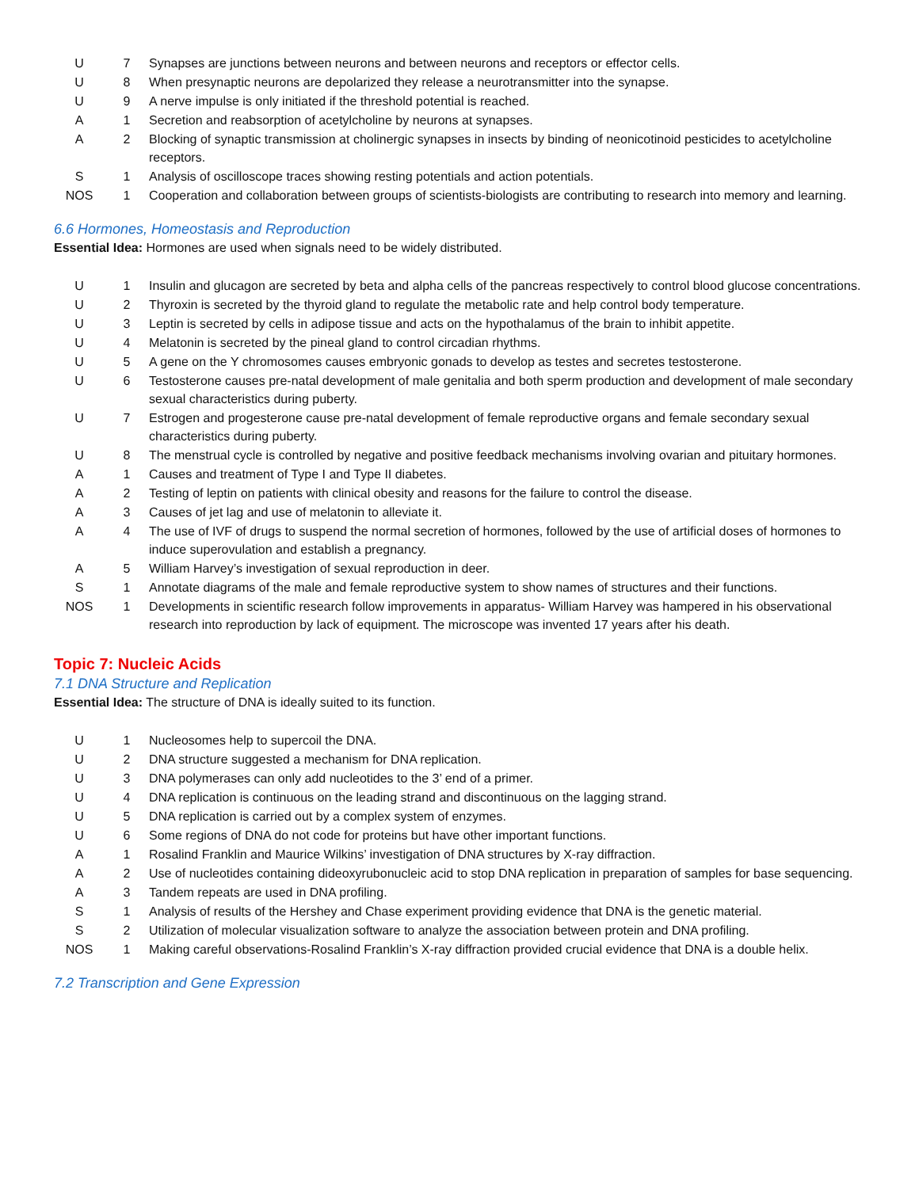| U | 7 | Synapses are junctions between neurons and between neurons and receptors or effector cells. |
| U | 8 | When presynaptic neurons are depolarized they release a neurotransmitter into the synapse. |
| U | 9 | A nerve impulse is only initiated if the threshold potential is reached. |
| A | 1 | Secretion and reabsorption of acetylcholine by neurons at synapses. |
| A | 2 | Blocking of synaptic transmission at cholinergic synapses in insects by binding of neonicotinoid pesticides to acetylcholine receptors. |
| S | 1 | Analysis of oscilloscope traces showing resting potentials and action potentials. |
| NOS | 1 | Cooperation and collaboration between groups of scientists-biologists are contributing to research into memory and learning. |
6.6 Hormones, Homeostasis and Reproduction
Essential Idea: Hormones are used when signals need to be widely distributed.
| U | 1 | Insulin and glucagon are secreted by beta and alpha cells of the pancreas respectively to control blood glucose concentrations. |
| U | 2 | Thyroxin is secreted by the thyroid gland to regulate the metabolic rate and help control body temperature. |
| U | 3 | Leptin is secreted by cells in adipose tissue and acts on the hypothalamus of the brain to inhibit appetite. |
| U | 4 | Melatonin is secreted by the pineal gland to control circadian rhythms. |
| U | 5 | A gene on the Y chromosomes causes embryonic gonads to develop as testes and secretes testosterone. |
| U | 6 | Testosterone causes pre-natal development of male genitalia and both sperm production and development of male secondary sexual characteristics during puberty. |
| U | 7 | Estrogen and progesterone cause pre-natal development of female reproductive organs and female secondary sexual characteristics during puberty. |
| U | 8 | The menstrual cycle is controlled by negative and positive feedback mechanisms involving ovarian and pituitary hormones. |
| A | 1 | Causes and treatment of Type I and Type II diabetes. |
| A | 2 | Testing of leptin on patients with clinical obesity and reasons for the failure to control the disease. |
| A | 3 | Causes of jet lag and use of melatonin to alleviate it. |
| A | 4 | The use of IVF of drugs to suspend the normal secretion of hormones, followed by the use of artificial doses of hormones to induce superovulation and establish a pregnancy. |
| A | 5 | William Harvey’s investigation of sexual reproduction in deer. |
| S | 1 | Annotate diagrams of the male and female reproductive system to show names of structures and their functions. |
| NOS | 1 | Developments in scientific research follow improvements in apparatus- William Harvey was hampered in his observational research into reproduction by lack of equipment. The microscope was invented 17 years after his death. |
Topic 7: Nucleic Acids
7.1 DNA Structure and Replication
Essential Idea: The structure of DNA is ideally suited to its function.
| U | 1 | Nucleosomes help to supercoil the DNA. |
| U | 2 | DNA structure suggested a mechanism for DNA replication. |
| U | 3 | DNA polymerases can only add nucleotides to the 3’ end of a primer. |
| U | 4 | DNA replication is continuous on the leading strand and discontinuous on the lagging strand. |
| U | 5 | DNA replication is carried out by a complex system of enzymes. |
| U | 6 | Some regions of DNA do not code for proteins but have other important functions. |
| A | 1 | Rosalind Franklin and Maurice Wilkins’ investigation of DNA structures by X-ray diffraction. |
| A | 2 | Use of nucleotides containing dideoxyrubonucleic acid to stop DNA replication in preparation of samples for base sequencing. |
| A | 3 | Tandem repeats are used in DNA profiling. |
| S | 1 | Analysis of results of the Hershey and Chase experiment providing evidence that DNA is the genetic material. |
| S | 2 | Utilization of molecular visualization software to analyze the association between protein and DNA profiling. |
| NOS | 1 | Making careful observations-Rosalind Franklin’s X-ray diffraction provided crucial evidence that DNA is a double helix. |
7.2 Transcription and Gene Expression